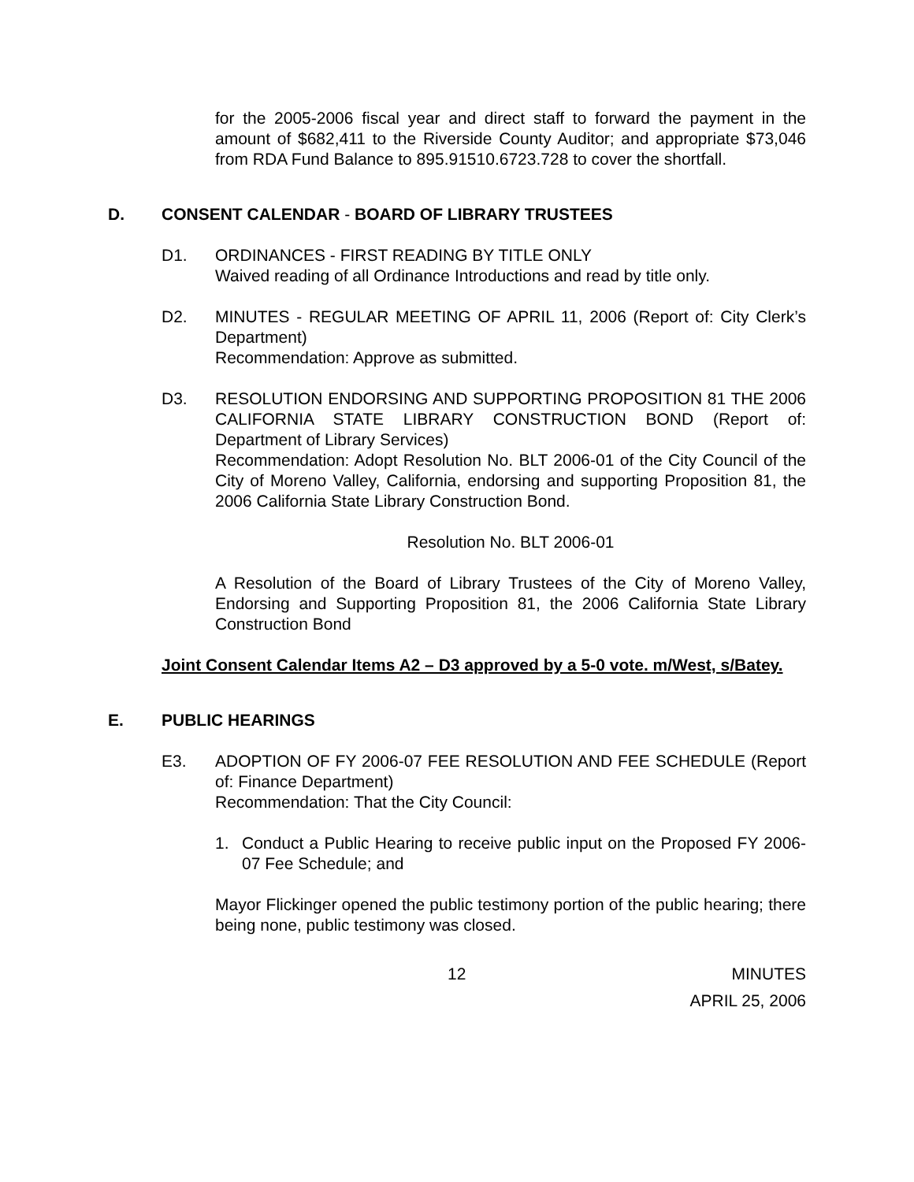for the 2005-2006 fiscal year and direct staff to forward the payment in the amount of $682,411 to the Riverside County Auditor; and appropriate $73,046 from RDA Fund Balance to 895.91510.6723.728 to cover the shortfall.
D. CONSENT CALENDAR - BOARD OF LIBRARY TRUSTEES
D1. ORDINANCES - FIRST READING BY TITLE ONLY
Waived reading of all Ordinance Introductions and read by title only.
D2. MINUTES - REGULAR MEETING OF APRIL 11, 2006 (Report of: City Clerk’s Department)
Recommendation: Approve as submitted.
D3. RESOLUTION ENDORSING AND SUPPORTING PROPOSITION 81 THE 2006 CALIFORNIA STATE LIBRARY CONSTRUCTION BOND (Report of: Department of Library Services)
Recommendation: Adopt Resolution No. BLT 2006-01 of the City Council of the City of Moreno Valley, California, endorsing and supporting Proposition 81, the 2006 California State Library Construction Bond.
Resolution No. BLT 2006-01
A Resolution of the Board of Library Trustees of the City of Moreno Valley, Endorsing and Supporting Proposition 81, the 2006 California State Library Construction Bond
Joint Consent Calendar Items A2 – D3 approved by a 5-0 vote. m/West, s/Batey.
E. PUBLIC HEARINGS
E3. ADOPTION OF FY 2006-07 FEE RESOLUTION AND FEE SCHEDULE (Report of: Finance Department)
Recommendation: That the City Council:
1. Conduct a Public Hearing to receive public input on the Proposed FY 2006-07 Fee Schedule; and
Mayor Flickinger opened the public testimony portion of the public hearing; there being none, public testimony was closed.
12 MINUTES
APRIL 25, 2006